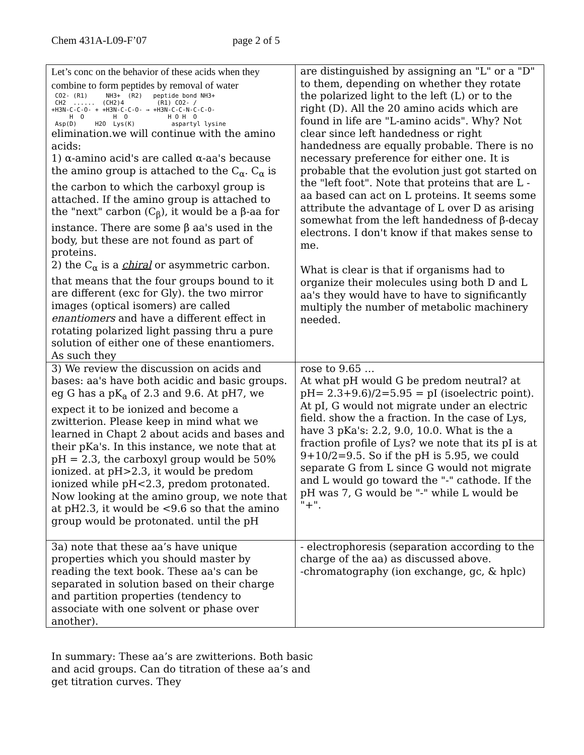Chem 431A-L09-F’07 page 2 of 5
| Let’s conc on the behavior of these acids when they combine to form peptides by removal of water CO2- (R1) NH3+ (R2) peptide bond NH3+ CH2 ...... (CH2)4 (R1) CO2- / +H3N-C-C-O- + +H3N-C-C-O- → +H3N-C-C-N-C-C-O- H O H O H O H O Asp(D) H2O Lys(K) aspartyl lysine elimination.we will continue with the amino acids: 1) α-amino acid's are called α-aa's because the amino group is attached to the C<sub>α</sub>. C<sub>α</sub> is the carbon to which the carboxyl group is attached. If the amino group is attached to the "next" carbon (C<sub>β</sub>), it would be a β-aa for instance. There are some β aa's used in the body, but these are not found as part of proteins. 2) the C<sub>α</sub> is a chiral or asymmetric carbon. that means that the four groups bound to it are different (exc for Gly). the two mirror images (optical isomers) are called enantiomers and have a different effect in rotating polarized light passing thru a pure solution of either one of these enantiomers. As such they | are distinguished by assigning an "L" or a "D" to them, depending on whether they rotate the polarized light to the left (L) or to the right (D). All the 20 amino acids which are found in life are "L-amino acids". Why? Not clear since left handedness or right handedness are equally probable. There is no necessary preference for either one. It is probable that the evolution just got started on the "left foot". Note that proteins that are L -aa based can act on L proteins. It seems some attribute the advantage of L over D as arising somewhat from the left handedness of β-decay electrons. I don't know if that makes sense to me. What is clear is that if organisms had to organize their molecules using both D and L aa's they would have to have to significantly multiply the number of metabolic machinery needed. |
| 3) We review the discussion on acids and bases: aa's have both acidic and basic groups. eg G has a pK<sub>a</sub> of 2.3 and 9.6. At pH7, we expect it to be ionized and become a zwitterion. Please keep in mind what we learned in Chapt 2 about acids and bases and their pKa's. In this instance, we note that at pH = 2.3, the carboxyl group would be 50% ionized. at pH>2.3, it would be predom ionized while pH<2.3, predom protonated. Now looking at the amino group, we note that at pH2.3, it would be <9.6 so that the amino group would be protonated. until the pH | rose to 9.65 … At what pH would G be predom neutral? at pH= 2.3+9.6)/2=5.95 = pI (isoelectric point). At pI, G would not migrate under an electric field. show the a fraction. In the case of Lys, have 3 pKa's: 2.2, 9.0, 10.0. What is the a fraction profile of Lys? we note that its pI is at 9+10/2=9.5. So if the pH is 5.95, we could separate G from L since G would not migrate and L would go toward the "-" cathode. If the pH was 7, G would be "-" while L would be "+". |
| 3a) note that these aa’s have unique properties which you should master by reading the text book. These aa's can be separated in solution based on their charge and partition properties (tendency to associate with one solvent or phase over another). | - electrophoresis (separation according to the charge of the aa) as discussed above. -chromatography (ion exchange, gc, & hplc) |
In summary: These aa’s are zwitterions. Both basic and acid groups. Can do titration of these aa’s and get titration curves. They